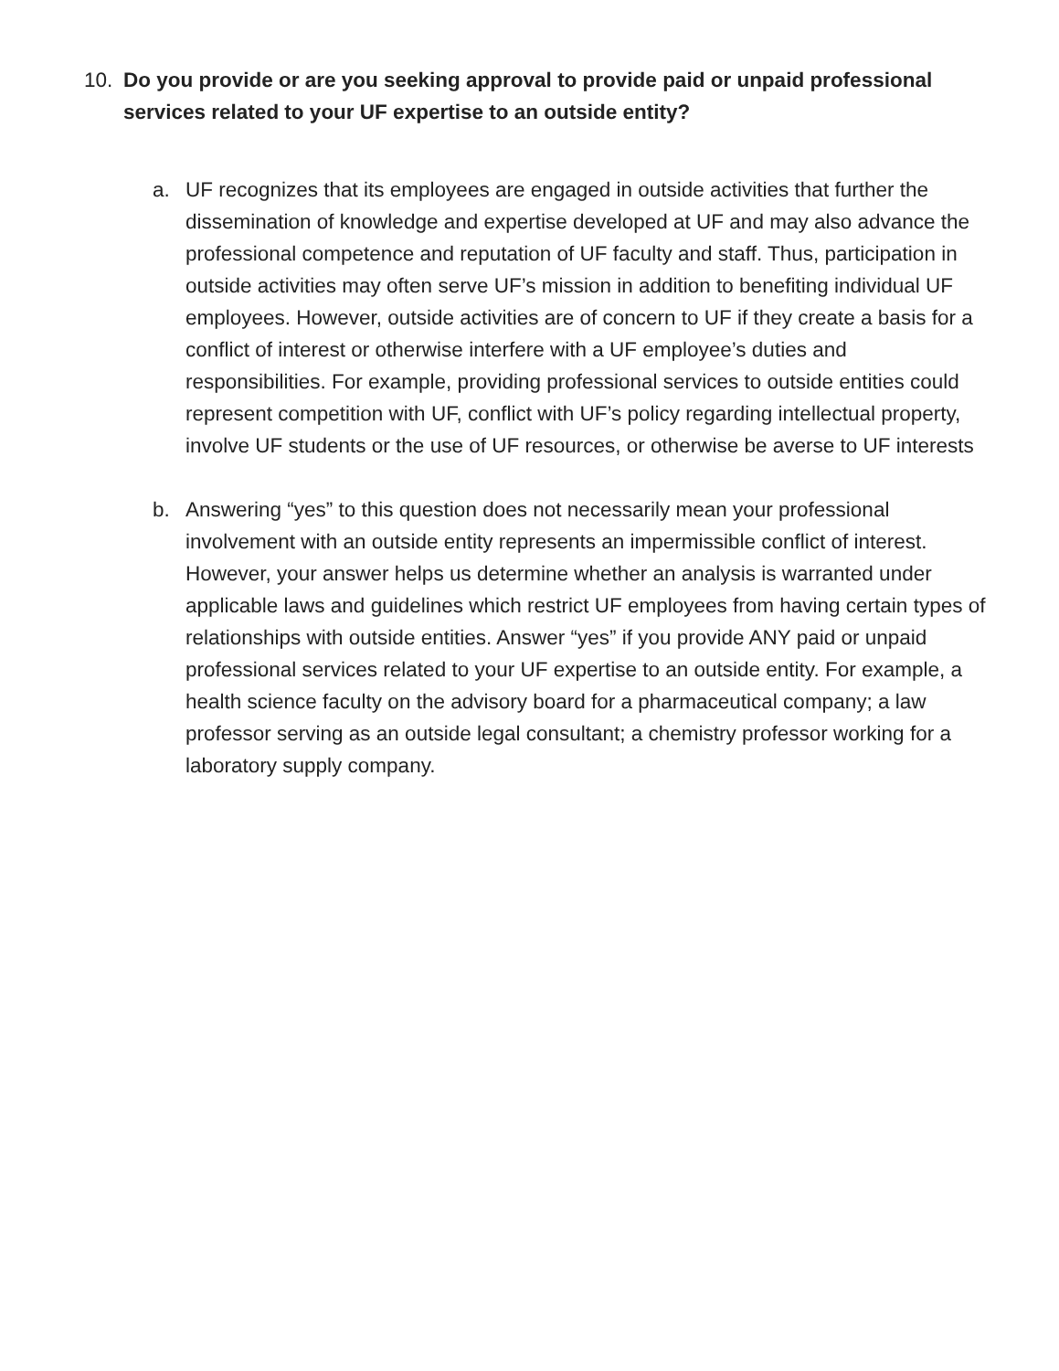10. Do you provide or are you seeking approval to provide paid or unpaid professional services related to your UF expertise to an outside entity?
a. UF recognizes that its employees are engaged in outside activities that further the dissemination of knowledge and expertise developed at UF and may also advance the professional competence and reputation of UF faculty and staff. Thus, participation in outside activities may often serve UF’s mission in addition to benefiting individual UF employees. However, outside activities are of concern to UF if they create a basis for a conflict of interest or otherwise interfere with a UF employee’s duties and responsibilities. For example, providing professional services to outside entities could represent competition with UF, conflict with UF’s policy regarding intellectual property, involve UF students or the use of UF resources, or otherwise be averse to UF interests
b. Answering “yes” to this question does not necessarily mean your professional involvement with an outside entity represents an impermissible conflict of interest. However, your answer helps us determine whether an analysis is warranted under applicable laws and guidelines which restrict UF employees from having certain types of relationships with outside entities. Answer “yes” if you provide ANY paid or unpaid professional services related to your UF expertise to an outside entity. For example, a health science faculty on the advisory board for a pharmaceutical company; a law professor serving as an outside legal consultant; a chemistry professor working for a laboratory supply company.